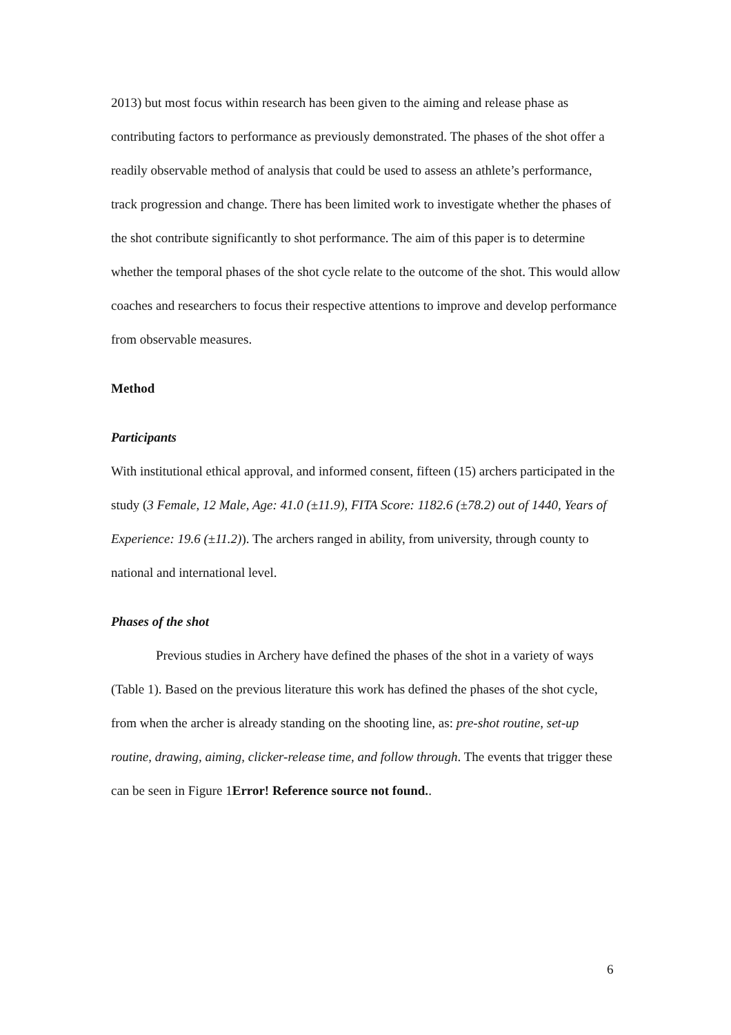2013) but most focus within research has been given to the aiming and release phase as contributing factors to performance as previously demonstrated. The phases of the shot offer a readily observable method of analysis that could be used to assess an athlete’s performance, track progression and change. There has been limited work to investigate whether the phases of the shot contribute significantly to shot performance. The aim of this paper is to determine whether the temporal phases of the shot cycle relate to the outcome of the shot. This would allow coaches and researchers to focus their respective attentions to improve and develop performance from observable measures.
Method
Participants
With institutional ethical approval, and informed consent, fifteen (15) archers participated in the study (3 Female, 12 Male, Age: 41.0 (±11.9), FITA Score: 1182.6 (±78.2) out of 1440, Years of Experience: 19.6 (±11.2)). The archers ranged in ability, from university, through county to national and international level.
Phases of the shot
Previous studies in Archery have defined the phases of the shot in a variety of ways (Table 1). Based on the previous literature this work has defined the phases of the shot cycle, from when the archer is already standing on the shooting line, as: pre-shot routine, set-up routine, drawing, aiming, clicker-release time, and follow through. The events that trigger these can be seen in Figure 1Error! Reference source not found..
6